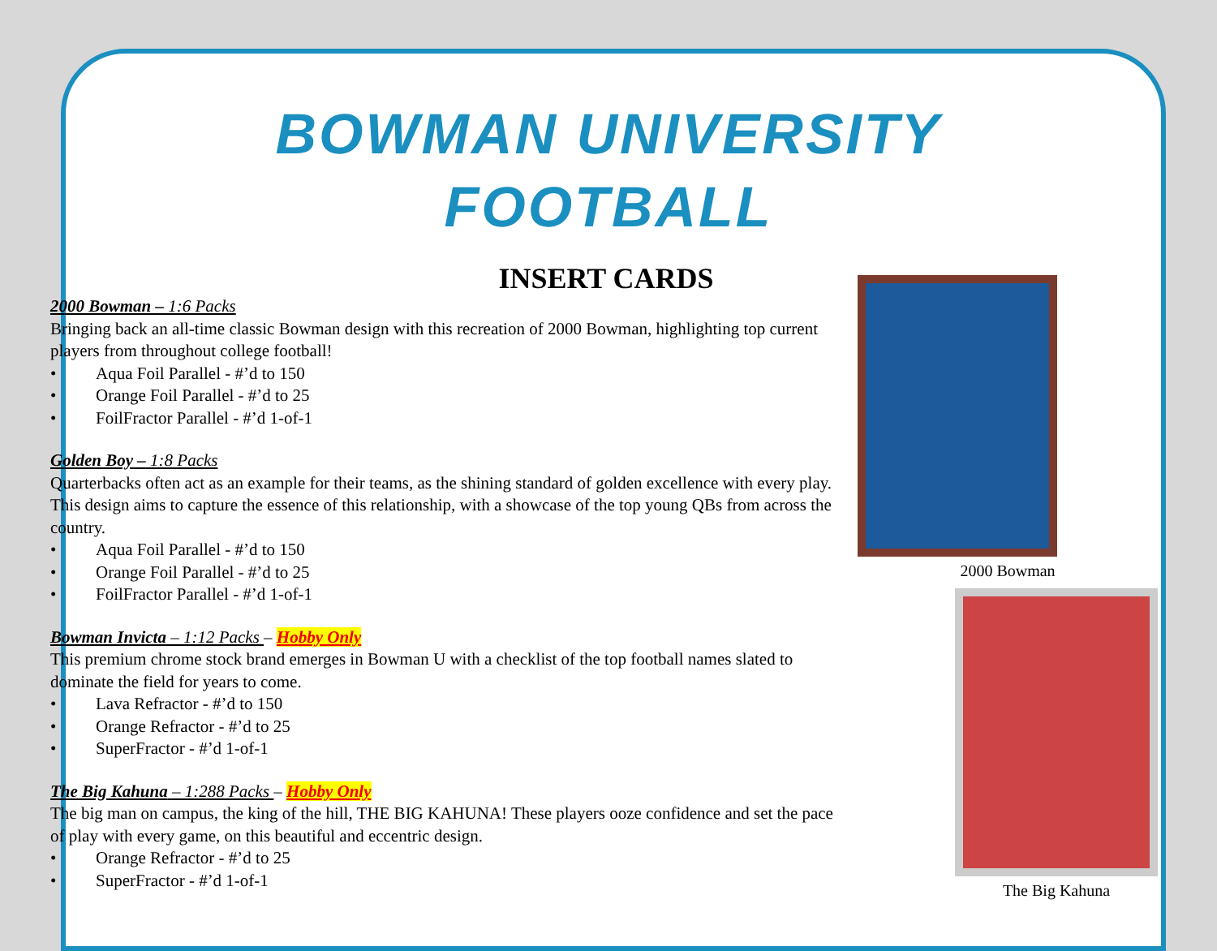BOWMAN UNIVERSITY
FOOTBALL
INSERT CARDS
2000 Bowman – 1:6 Packs
Bringing back an all-time classic Bowman design with this recreation of 2000 Bowman, highlighting top current players from throughout college football!
• Aqua Foil Parallel - #’d to 150
• Orange Foil Parallel - #’d to 25
• FoilFractor Parallel - #’d 1-of-1
Golden Boy – 1:8 Packs
Quarterbacks often act as an example for their teams, as the shining standard of golden excellence with every play. This design aims to capture the essence of this relationship, with a showcase of the top young QBs from across the country.
• Aqua Foil Parallel - #’d to 150
• Orange Foil Parallel - #’d to 25
• FoilFractor Parallel - #’d 1-of-1
Bowman Invicta – 1:12 Packs – Hobby Only
This premium chrome stock brand emerges in Bowman U with a checklist of the top football names slated to dominate the field for years to come.
• Lava Refractor - #’d to 150
• Orange Refractor - #’d to 25
• SuperFractor - #’d 1-of-1
The Big Kahuna – 1:288 Packs – Hobby Only
The big man on campus, the king of the hill, THE BIG KAHUNA! These players ooze confidence and set the pace of play with every game, on this beautiful and eccentric design.
• Orange Refractor - #’d to 25
• SuperFractor - #’d 1-of-1
2000 Bowman
The Big Kahuna